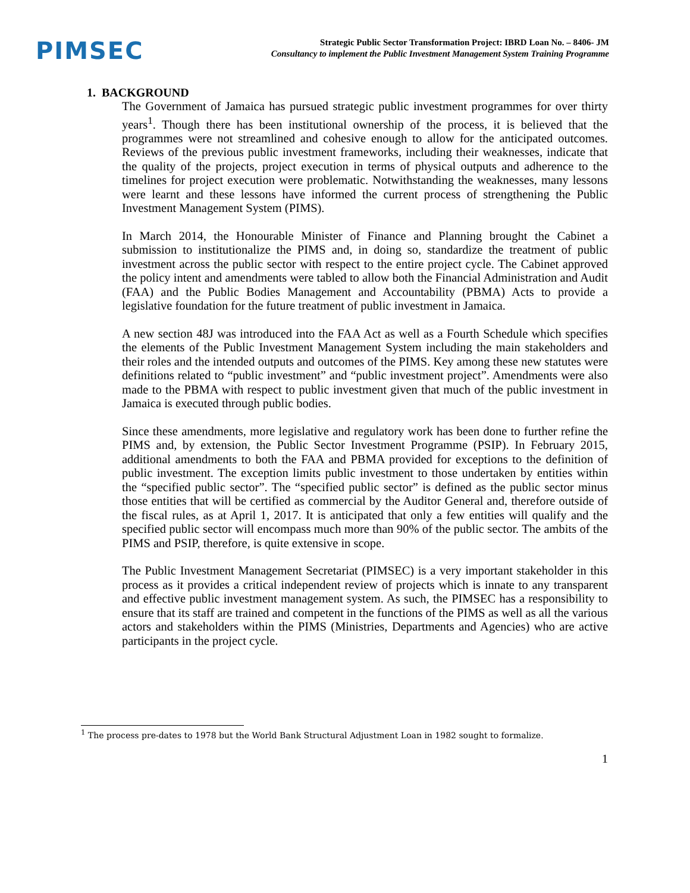PIMSEC
Strategic Public Sector Transformation Project: IBRD Loan No. – 8406- JM
Consultancy to implement the Public Investment Management System Training Programme
1. BACKGROUND
The Government of Jamaica has pursued strategic public investment programmes for over thirty years<sup>1</sup>. Though there has been institutional ownership of the process, it is believed that the programmes were not streamlined and cohesive enough to allow for the anticipated outcomes. Reviews of the previous public investment frameworks, including their weaknesses, indicate that the quality of the projects, project execution in terms of physical outputs and adherence to the timelines for project execution were problematic. Notwithstanding the weaknesses, many lessons were learnt and these lessons have informed the current process of strengthening the Public Investment Management System (PIMS).
In March 2014, the Honourable Minister of Finance and Planning brought the Cabinet a submission to institutionalize the PIMS and, in doing so, standardize the treatment of public investment across the public sector with respect to the entire project cycle. The Cabinet approved the policy intent and amendments were tabled to allow both the Financial Administration and Audit (FAA) and the Public Bodies Management and Accountability (PBMA) Acts to provide a legislative foundation for the future treatment of public investment in Jamaica.
A new section 48J was introduced into the FAA Act as well as a Fourth Schedule which specifies the elements of the Public Investment Management System including the main stakeholders and their roles and the intended outputs and outcomes of the PIMS. Key among these new statutes were definitions related to “public investment” and “public investment project”. Amendments were also made to the PBMA with respect to public investment given that much of the public investment in Jamaica is executed through public bodies.
Since these amendments, more legislative and regulatory work has been done to further refine the PIMS and, by extension, the Public Sector Investment Programme (PSIP). In February 2015, additional amendments to both the FAA and PBMA provided for exceptions to the definition of public investment. The exception limits public investment to those undertaken by entities within the “specified public sector”. The “specified public sector” is defined as the public sector minus those entities that will be certified as commercial by the Auditor General and, therefore outside of the fiscal rules, as at April 1, 2017. It is anticipated that only a few entities will qualify and the specified public sector will encompass much more than 90% of the public sector. The ambits of the PIMS and PSIP, therefore, is quite extensive in scope.
The Public Investment Management Secretariat (PIMSEC) is a very important stakeholder in this process as it provides a critical independent review of projects which is innate to any transparent and effective public investment management system. As such, the PIMSEC has a responsibility to ensure that its staff are trained and competent in the functions of the PIMS as well as all the various actors and stakeholders within the PIMS (Ministries, Departments and Agencies) who are active participants in the project cycle.
<sup>1</sup> The process pre-dates to 1978 but the World Bank Structural Adjustment Loan in 1982 sought to formalize.
1